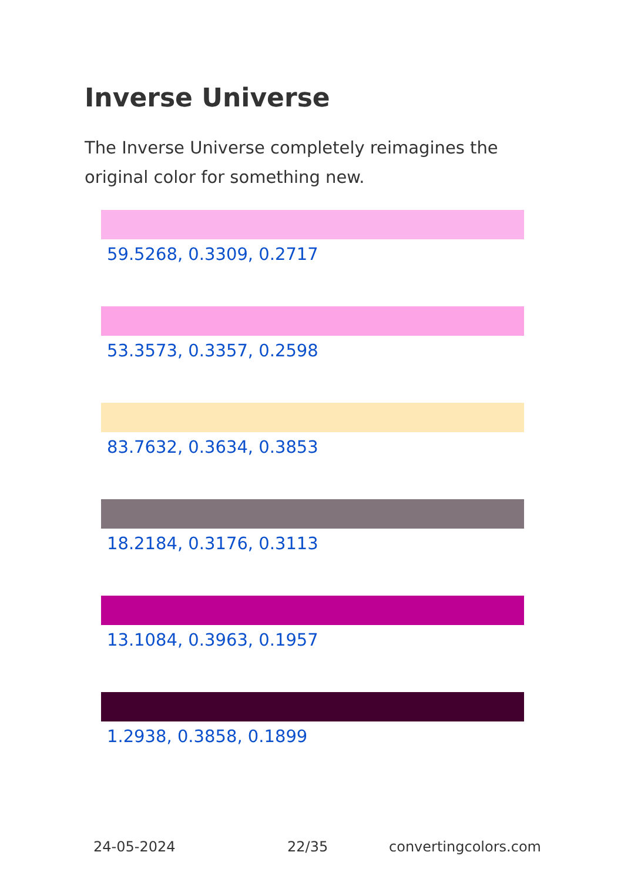Inverse Universe
The Inverse Universe completely reimagines the original color for something new.
59.5268, 0.3309, 0.2717
53.3573, 0.3357, 0.2598
83.7632, 0.3634, 0.3853
18.2184, 0.3176, 0.3113
13.1084, 0.3963, 0.1957
1.2938, 0.3858, 0.1899
24-05-2024 22/35 convertingcolors.com